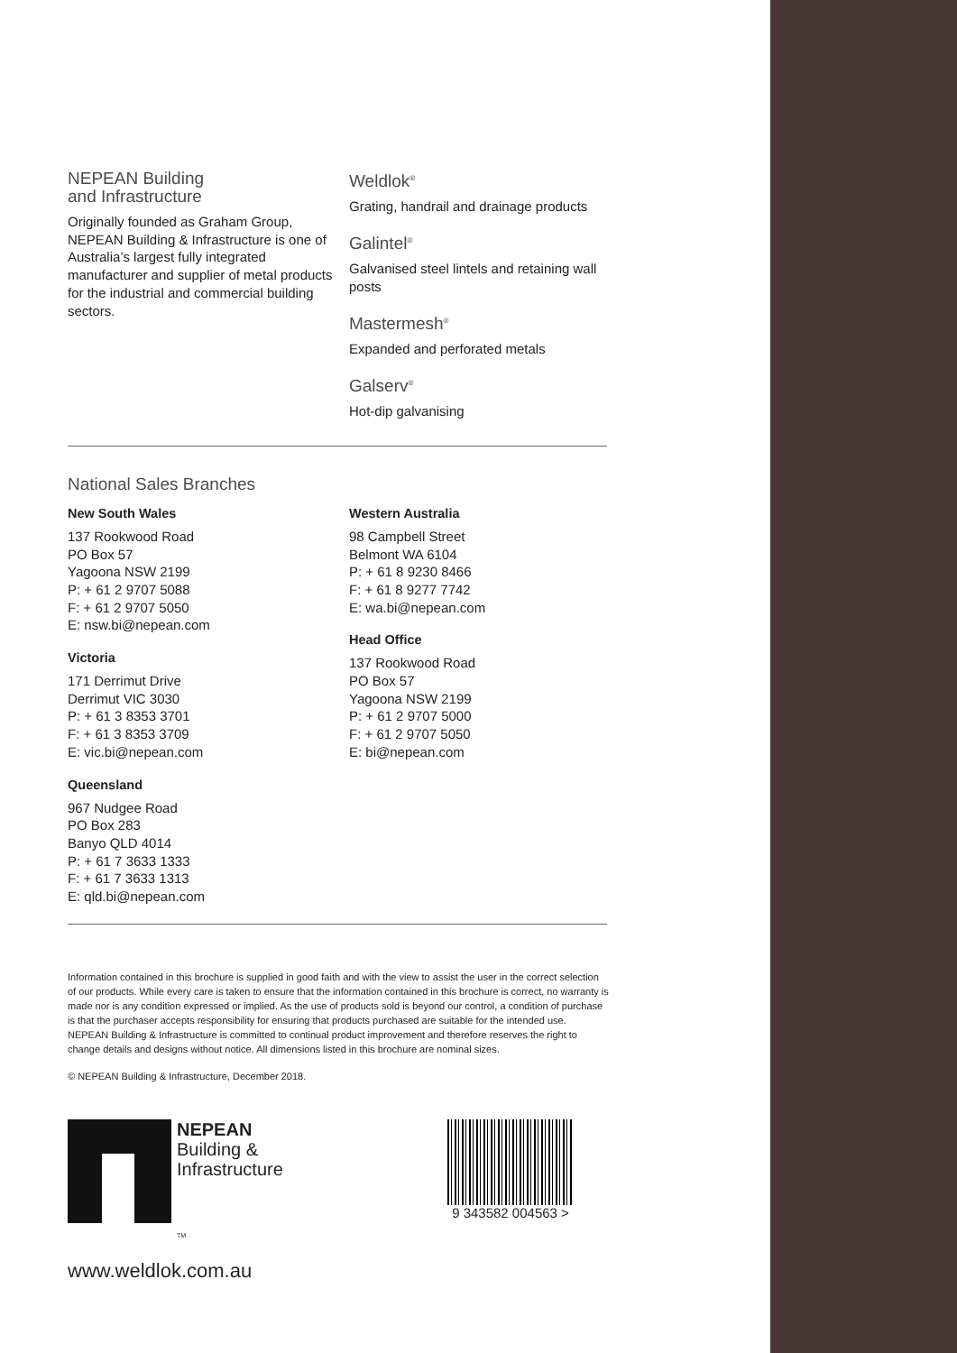NEPEAN Building
and Infrastructure
Originally founded as Graham Group, NEPEAN Building & Infrastructure is one of Australia’s largest fully integrated manufacturer and supplier of metal products for the industrial and commercial building sectors.
Weldlok<sup>®</sup>
Grating, handrail and drainage products
Galintel<sup>®</sup>
Galvanised steel lintels and retaining wall posts
Mastermesh<sup>®</sup>
Expanded and perforated metals
Galserv<sup>®</sup>
Hot-dip galvanising
National Sales Branches
New South Wales
137 Rookwood Road
PO Box 57
Yagoona NSW 2199
P: + 61 2 9707 5088
F: + 61 2 9707 5050
E: nsw.bi@nepean.com
Victoria
171 Derrimut Drive
Derrimut VIC 3030
P: + 61 3 8353 3701
F: + 61 3 8353 3709
E: vic.bi@nepean.com
Queensland
967 Nudgee Road
PO Box 283
Banyo QLD 4014
P: + 61 7 3633 1333
F: + 61 7 3633 1313
E: qld.bi@nepean.com
Western Australia
98 Campbell Street
Belmont WA 6104
P: + 61 8 9230 8466
F: + 61 8 9277 7742
E: wa.bi@nepean.com
Head Office
137 Rookwood Road
PO Box 57
Yagoona NSW 2199
P: + 61 2 9707 5000
F: + 61 2 9707 5050
E: bi@nepean.com
Information contained in this brochure is supplied in good faith and with the view to assist the user in the correct selection of our products. While every care is taken to ensure that the information contained in this brochure is correct, no warranty is made nor is any condition expressed or implied. As the use of products sold is beyond our control, a condition of purchase is that the purchaser accepts responsibility for ensuring that products purchased are suitable for the intended use. NEPEAN Building & Infrastructure is committed to continual product improvement and therefore reserves the right to change details and designs without notice. All dimensions listed in this brochure are nominal sizes.
© NEPEAN Building & Infrastructure, December 2018.
NEPEAN
Building &
Infrastructure
TM
9 343582 004563 >
www.weldlok.com.au